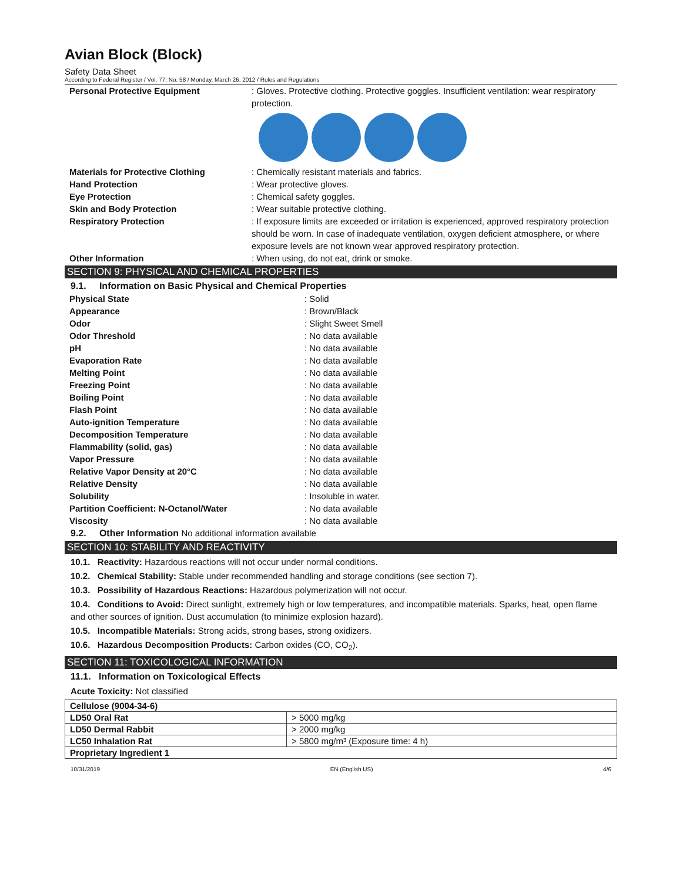Avian Block (Block)
Safety Data Sheet
According to Federal Register / Vol. 77, No. 58 / Monday, March 26, 2012 / Rules and Regulations
Personal Protective Equipment : Gloves. Protective clothing. Protective goggles. Insufficient ventilation: wear respiratory protection.
Materials for Protective Clothing : Chemically resistant materials and fabrics.
Hand Protection : Wear protective gloves.
Eye Protection : Chemical safety goggles.
Skin and Body Protection : Wear suitable protective clothing.
Respiratory Protection : If exposure limits are exceeded or irritation is experienced, approved respiratory protection should be worn. In case of inadequate ventilation, oxygen deficient atmosphere, or where exposure levels are not known wear approved respiratory protection.
Other Information : When using, do not eat, drink or smoke.
SECTION 9: PHYSICAL AND CHEMICAL PROPERTIES
9.1. Information on Basic Physical and Chemical Properties
Physical State : Solid
Appearance : Brown/Black
Odor : Slight Sweet Smell
Odor Threshold : No data available
pH : No data available
Evaporation Rate : No data available
Melting Point : No data available
Freezing Point : No data available
Boiling Point : No data available
Flash Point : No data available
Auto-ignition Temperature : No data available
Decomposition Temperature : No data available
Flammability (solid, gas) : No data available
Vapor Pressure : No data available
Relative Vapor Density at 20°C : No data available
Relative Density : No data available
Solubility : Insoluble in water.
Partition Coefficient: N-Octanol/Water : No data available
Viscosity : No data available
9.2. Other Information No additional information available
SECTION 10: STABILITY AND REACTIVITY
10.1. Reactivity: Hazardous reactions will not occur under normal conditions.
10.2. Chemical Stability: Stable under recommended handling and storage conditions (see section 7).
10.3. Possibility of Hazardous Reactions: Hazardous polymerization will not occur.
10.4. Conditions to Avoid: Direct sunlight, extremely high or low temperatures, and incompatible materials. Sparks, heat, open flame and other sources of ignition. Dust accumulation (to minimize explosion hazard).
10.5. Incompatible Materials: Strong acids, strong bases, strong oxidizers.
10.6. Hazardous Decomposition Products: Carbon oxides (CO, CO<sub>2</sub>).
SECTION 11: TOXICOLOGICAL INFORMATION
11.1. Information on Toxicological Effects
Acute Toxicity: Not classified
| Cellulose (9004-34-6) | |
| LD50 Oral Rat | > 5000 mg/kg |
| LD50 Dermal Rabbit | > 2000 mg/kg |
| LC50 Inhalation Rat | > 5800 mg/m³ (Exposure time: 4 h) |
| Proprietary Ingredient 1 | |
10/31/2019 EN (English US) 4/6